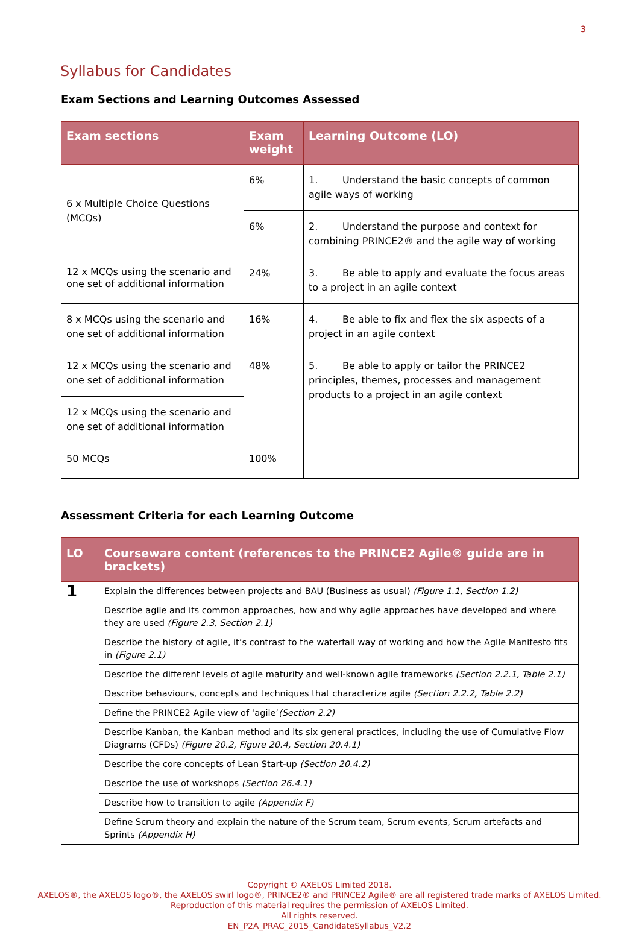3
Syllabus for Candidates
Exam Sections and Learning Outcomes Assessed
| Exam sections | Exam weight | Learning Outcome (LO) |
| --- | --- | --- |
| 6 x Multiple Choice Questions (MCQs) | 6% | 1. Understand the basic concepts of common agile ways of working |
| | 6% | 2. Understand the purpose and context for combining PRINCE2® and the agile way of working |
| 12 x MCQs using the scenario and one set of additional information | 24% | 3. Be able to apply and evaluate the focus areas to a project in an agile context |
| 8 x MCQs using the scenario and one set of additional information | 16% | 4. Be able to fix and flex the six aspects of a project in an agile context |
| 12 x MCQs using the scenario and one set of additional information | 48% | 5. Be able to apply or tailor the PRINCE2 principles, themes, processes and management products to a project in an agile context |
| 12 x MCQs using the scenario and one set of additional information | | |
| 50 MCQs | 100% | |
Assessment Criteria for each Learning Outcome
| LO | Courseware content (references to the PRINCE2 Agile® guide are in brackets) |
| --- | --- |
| 1 | Explain the differences between projects and BAU (Business as usual) (Figure 1.1, Section 1.2) |
| | Describe agile and its common approaches, how and why agile approaches have developed and where they are used (Figure 2.3, Section 2.1) |
| | Describe the history of agile, it’s contrast to the waterfall way of working and how the Agile Manifesto fits in (Figure 2.1) |
| | Describe the different levels of agile maturity and well-known agile frameworks (Section 2.2.1, Table 2.1) |
| | Describe behaviours, concepts and techniques that characterize agile (Section 2.2.2, Table 2.2) |
| | Define the PRINCE2 Agile view of ‘agile’ (Section 2.2) |
| | Describe Kanban, the Kanban method and its six general practices, including the use of Cumulative Flow Diagrams (CFDs) (Figure 20.2, Figure 20.4, Section 20.4.1) |
| | Describe the core concepts of Lean Start-up (Section 20.4.2) |
| | Describe the use of workshops (Section 26.4.1) |
| | Describe how to transition to agile (Appendix F) |
| | Define Scrum theory and explain the nature of the Scrum team, Scrum events, Scrum artefacts and Sprints (Appendix H) |
Copyright © AXELOS Limited 2018.
AXELOS®, the AXELOS logo®, the AXELOS swirl logo®, PRINCE2® and PRINCE2 Agile® are all registered trade marks of AXELOS Limited.
Reproduction of this material requires the permission of AXELOS Limited.
All rights reserved.
EN_P2A_PRAC_2015_CandidateSyllabus_V2.2